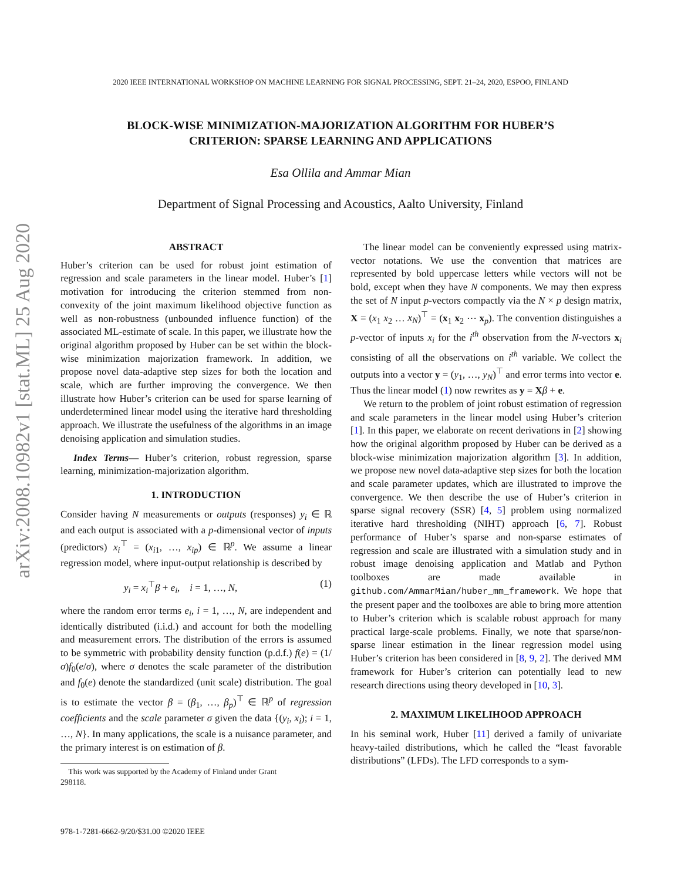2020 IEEE INTERNATIONAL WORKSHOP ON MACHINE LEARNING FOR SIGNAL PROCESSING, SEPT. 21–24, 2020, ESPOO, FINLAND
arXiv:2008.10982v1 [stat.ML] 25 Aug 2020
BLOCK-WISE MINIMIZATION-MAJORIZATION ALGORITHM FOR HUBER’S
CRITERION: SPARSE LEARNING AND APPLICATIONS
Esa Ollila and Ammar Mian
Department of Signal Processing and Acoustics, Aalto University, Finland
ABSTRACT
Huber’s criterion can be used for robust joint estimation of regression and scale parameters in the linear model. Huber’s [1] motivation for introducing the criterion stemmed from non-convexity of the joint maximum likelihood objective function as well as non-robustness (unbounded influence function) of the associated ML-estimate of scale. In this paper, we illustrate how the original algorithm proposed by Huber can be set within the block-wise minimization majorization framework. In addition, we propose novel data-adaptive step sizes for both the location and scale, which are further improving the convergence. We then illustrate how Huber’s criterion can be used for sparse learning of underdetermined linear model using the iterative hard thresholding approach. We illustrate the usefulness of the algorithms in an image denoising application and simulation studies.
Index Terms— Huber’s criterion, robust regression, sparse learning, minimization-majorization algorithm.
1. INTRODUCTION
Consider having N measurements or outputs (responses) y<sub>i</sub> ∈ ℝ and each output is associated with a p-dimensional vector of inputs (predictors) x<sub>i</sub><sup>⊤</sup> = (x<sub>i1</sub>, …, x<sub>ip</sub>) ∈ ℝ<sup>p</sup>. We assume a linear regression model, where input-output relationship is described by
y<sub>i</sub> = x<sub>i</sub><sup>⊤</sup>β + e<sub>i</sub>, i = 1, …, N, (1)
where the random error terms e<sub>i</sub>, i = 1, …, N, are independent and identically distributed (i.i.d.) and account for both the modelling and measurement errors. The distribution of the errors is assumed to be symmetric with probability density function (p.d.f.) f(e) = (1/σ)f<sub>0</sub>(e/σ), where σ denotes the scale parameter of the distribution and f<sub>0</sub>(e) denote the standardized (unit scale) distribution. The goal is to estimate the vector β = (β<sub>1</sub>, …, β<sub>p</sub>)<sup>⊤</sup> ∈ ℝ<sup>p</sup> of regression coefficients and the scale parameter σ given the data {(y<sub>i</sub>, x<sub>i</sub>); i = 1, …, N}. In many applications, the scale is a nuisance parameter, and the primary interest is on estimation of β.
This work was supported by the Academy of Finland under Grant
298118.
The linear model can be conveniently expressed using matrix-vector notations. We use the convention that matrices are represented by bold uppercase letters while vectors will not be bold, except when they have N components. We may then express the set of N input p-vectors compactly via the N × p design matrix, X = (x<sub>1</sub> x<sub>2</sub> … x<sub>N</sub>)<sup>⊤</sup> = (x<sub>1</sub> x<sub>2</sub> ⋯ x<sub>p</sub>). The convention distinguishes a p-vector of inputs x<sub>i</sub> for the i<sup>th</sup> observation from the N-vectors x<sub>i</sub> consisting of all the observations on i<sup>th</sup> variable. We collect the outputs into a vector y = (y<sub>1</sub>, …, y<sub>N</sub>)<sup>⊤</sup> and error terms into vector e. Thus the linear model (1) now rewrites as y = Xβ + e.
We return to the problem of joint robust estimation of regression and scale parameters in the linear model using Huber’s criterion [1]. In this paper, we elaborate on recent derivations in [2] showing how the original algorithm proposed by Huber can be derived as a block-wise minimization majorization algorithm [3]. In addition, we propose new novel data-adaptive step sizes for both the location and scale parameter updates, which are illustrated to improve the convergence. We then describe the use of Huber’s criterion in sparse signal recovery (SSR) [4, 5] problem using normalized iterative hard thresholding (NIHT) approach [6, 7]. Robust performance of Huber’s sparse and non-sparse estimates of regression and scale are illustrated with a simulation study and in robust image denoising application and Matlab and Python toolboxes are made available in github.com/AmmarMian/huber_mm_framework. We hope that the present paper and the toolboxes are able to bring more attention to Huber’s criterion which is scalable robust approach for many practical large-scale problems. Finally, we note that sparse/non-sparse linear estimation in the linear regression model using Huber’s criterion has been considered in [8, 9, 2]. The derived MM framework for Huber’s criterion can potentially lead to new research directions using theory developed in [10, 3].
2. MAXIMUM LIKELIHOOD APPROACH
In his seminal work, Huber [11] derived a family of univariate heavy-tailed distributions, which he called the “least favorable distributions” (LFDs). The LFD corresponds to a sym-
978-1-7281-6662-9/20/$31.00 ©2020 IEEE